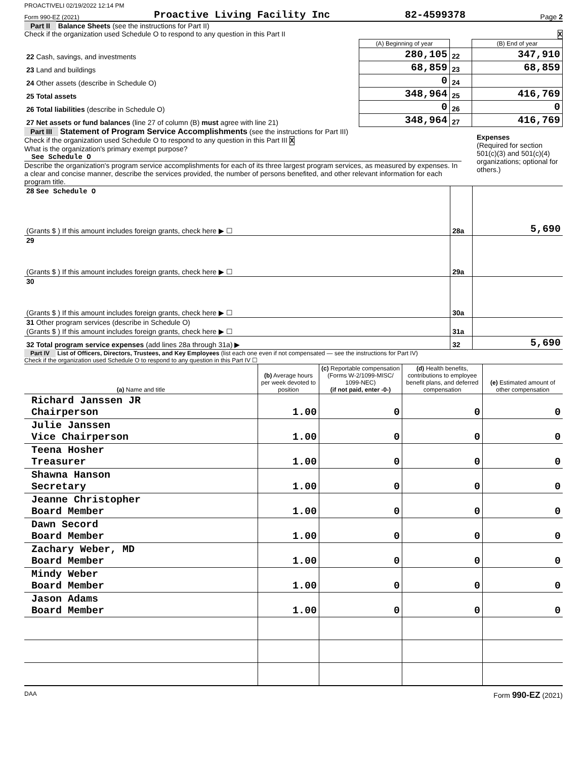PROACTIVELI 02/19/2022 12:14 PM
Form 990-EZ (2021) Proactive Living Facility Inc 82-4599378 Page 2
Part II Balance Sheets (see the instructions for Part II)
Check if the organization used Schedule O to respond to any question in this Part II X
| | (A) Beginning of year | | (B) End of year |
| 22 Cash, savings, and investments | 280,105 | 22 | 347,910 |
| 23 Land and buildings | 68,859 | 23 | 68,859 |
| 24 Other assets (describe in Schedule O) | 0 | 24 | |
| 25 Total assets | 348,964 | 25 | 416,769 |
| 26 Total liabilities (describe in Schedule O) | 0 | 26 | 0 |
| 27 Net assets or fund balances (line 27 of column (B) must agree with line 21) | 348,964 | 27 | 416,769 |
Part III Statement of Program Service Accomplishments (see the instructions for Part III)
Check if the organization used Schedule O to respond to any question in this Part III X
What is the organization's primary exempt purpose?
See Schedule O
Describe the organization's program service accomplishments for each of its three largest program services, as measured by expenses. In a clear and concise manner, describe the services provided, the number of persons benefited, and other relevant information for each program title.
Expenses
(Required for section 501(c)(3) and 501(c)(4) organizations; optional for others.)
| 28 See Schedule O | | |
| (Grants $ ) If this amount includes foreign grants, check here ▶ ☐ | 28a | 5,690 |
| 29 | | |
| (Grants $ ) If this amount includes foreign grants, check here ▶ ☐ | 29a | |
| 30 | | |
| (Grants $ ) If this amount includes foreign grants, check here ▶ ☐ | 30a | |
| 31 Other program services (describe in Schedule O) | | |
| (Grants $ ) If this amount includes foreign grants, check here ▶ ☐ | 31a | |
| 32 Total program service expenses (add lines 28a through 31a) ▶ | 32 | 5,690 |
Part IV List of Officers, Directors, Trustees, and Key Employees (list each one even if not compensated — see the instructions for Part IV)
Check if the organization used Schedule O to respond to any question in this Part IV ☐
| (a) Name and title | (b) Average hours per week devoted to position | (c) Reportable compensation (Forms W-2/1099-MISC/ 1099-NEC) (if not paid, enter -0-) | (d) Health benefits, contributions to employee benefit plans, and deferred compensation | (e) Estimated amount of other compensation |
| --- | --- | --- | --- | --- |
| Richard Janssen JR Chairperson | 1.00 | 0 | 0 | 0 |
| Julie Janssen Vice Chairperson | 1.00 | 0 | 0 | 0 |
| Teena Hosher Treasurer | 1.00 | 0 | 0 | 0 |
| Shawna Hanson Secretary | 1.00 | 0 | 0 | 0 |
| Jeanne Christopher Board Member | 1.00 | 0 | 0 | 0 |
| Dawn Secord Board Member | 1.00 | 0 | 0 | 0 |
| Zachary Weber, MD Board Member | 1.00 | 0 | 0 | 0 |
| Mindy Weber Board Member | 1.00 | 0 | 0 | 0 |
| Jason Adams Board Member | 1.00 | 0 | 0 | 0 |
DAA Form 990-EZ (2021)